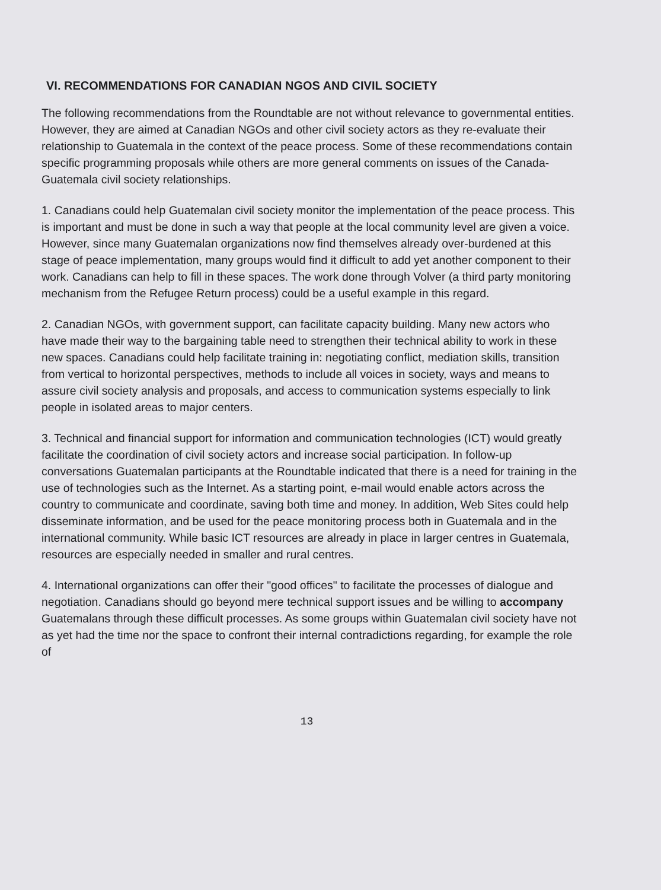VI. RECOMMENDATIONS FOR CANADIAN NGOS AND CIVIL SOCIETY
The following recommendations from the Roundtable are not without relevance to governmental entities. However, they are aimed at Canadian NGOs and other civil society actors as they re-evaluate their relationship to Guatemala in the context of the peace process. Some of these recommendations contain specific programming proposals while others are more general comments on issues of the Canada-Guatemala civil society relationships.
1. Canadians could help Guatemalan civil society monitor the implementation of the peace process. This is important and must be done in such a way that people at the local community level are given a voice. However, since many Guatemalan organizations now find themselves already over-burdened at this stage of peace implementation, many groups would find it difficult to add yet another component to their work. Canadians can help to fill in these spaces. The work done through Volver (a third party monitoring mechanism from the Refugee Return process) could be a useful example in this regard.
2. Canadian NGOs, with government support, can facilitate capacity building. Many new actors who have made their way to the bargaining table need to strengthen their technical ability to work in these new spaces. Canadians could help facilitate training in: negotiating conflict, mediation skills, transition from vertical to horizontal perspectives, methods to include all voices in society, ways and means to assure civil society analysis and proposals, and access to communication systems especially to link people in isolated areas to major centers.
3. Technical and financial support for information and communication technologies (ICT) would greatly facilitate the coordination of civil society actors and increase social participation. In follow-up conversations Guatemalan participants at the Roundtable indicated that there is a need for training in the use of technologies such as the Internet. As a starting point, e-mail would enable actors across the country to communicate and coordinate, saving both time and money. In addition, Web Sites could help disseminate information, and be used for the peace monitoring process both in Guatemala and in the international community. While basic ICT resources are already in place in larger centres in Guatemala, resources are especially needed in smaller and rural centres.
4. International organizations can offer their "good offices" to facilitate the processes of dialogue and negotiation. Canadians should go beyond mere technical support issues and be willing to accompany Guatemalans through these difficult processes. As some groups within Guatemalan civil society have not as yet had the time nor the space to confront their internal contradictions regarding, for example the role of
13